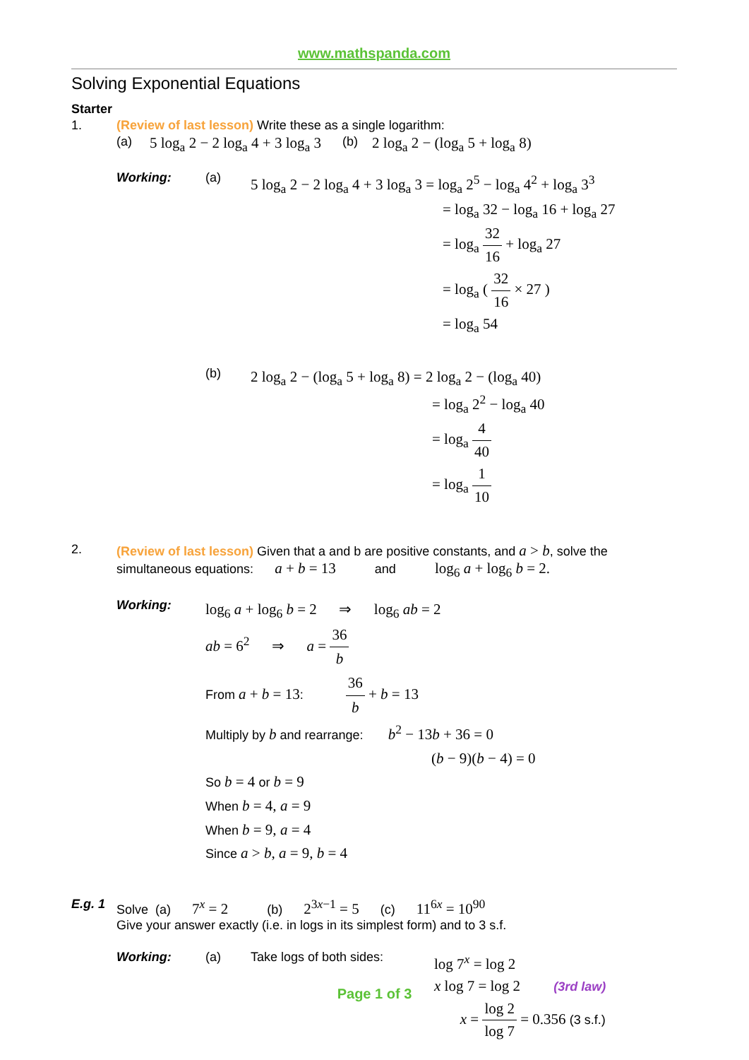www.mathspanda.com
Solving Exponential Equations
Starter
1. (Review of last lesson) Write these as a single logarithm:
(a) 5 log<sub>a</sub> 2 − 2 log<sub>a</sub> 4 + 3 log<sub>a</sub> 3 (b) 2 log<sub>a</sub> 2 − (log<sub>a</sub> 5 + log<sub>a</sub> 8)
Working: (a)
5 log<sub>a</sub> 2 − 2 log<sub>a</sub> 4 + 3 log<sub>a</sub> 3 = log<sub>a</sub> 2<sup>5</sup> − log<sub>a</sub> 4<sup>2</sup> + log<sub>a</sub> 3<sup>3</sup>
= log<sub>a</sub> 32 − log<sub>a</sub> 16 + log<sub>a</sub> 27
= log<sub>a</sub> 32 16 + log<sub>a</sub> 27
= log<sub>a</sub> ( 32 16 × 27 )
= log<sub>a</sub> 54
(b)
2 log<sub>a</sub> 2 − (log<sub>a</sub> 5 + log<sub>a</sub> 8) = 2 log<sub>a</sub> 2 − (log<sub>a</sub> 40)
= log<sub>a</sub> 2<sup>2</sup> − log<sub>a</sub> 40
= log<sub>a</sub> 4 40
= log<sub>a</sub> 1 10
2. (Review of last lesson) Given that a and b are positive constants, and a > b, solve the
simultaneous equations: a + b = 13 and log<sub>6</sub> a + log<sub>6</sub> b = 2.
Working:
log<sub>6</sub> a + log<sub>6</sub> b = 2 ⇒ log<sub>6</sub> ab = 2
ab = 6<sup>2</sup> ⇒ a = 36 b
From a + b = 13: 36 b + b = 13
Multiply by b and rearrange: b<sup>2</sup> − 13b + 36 = 0
(b − 9)(b − 4) = 0
So b = 4 or b = 9
When b = 4, a = 9
When b = 9, a = 4
Since a > b, a = 9, b = 4
E.g. 1
Solve (a) 7<sup>x</sup> = 2 (b) 2<sup>3x−1</sup> = 5 (c) 11<sup>6x</sup> = 10<sup>90</sup>
Give your answer exactly (i.e. in logs in its simplest form) and to 3 s.f.
Working: (a) Take logs of both sides:
log 7<sup>x</sup> = log 2
x log 7 = log 2 (3rd law)
x = log 2 log 7 = 0.356 (3 s.f.)
Page 1 of 3